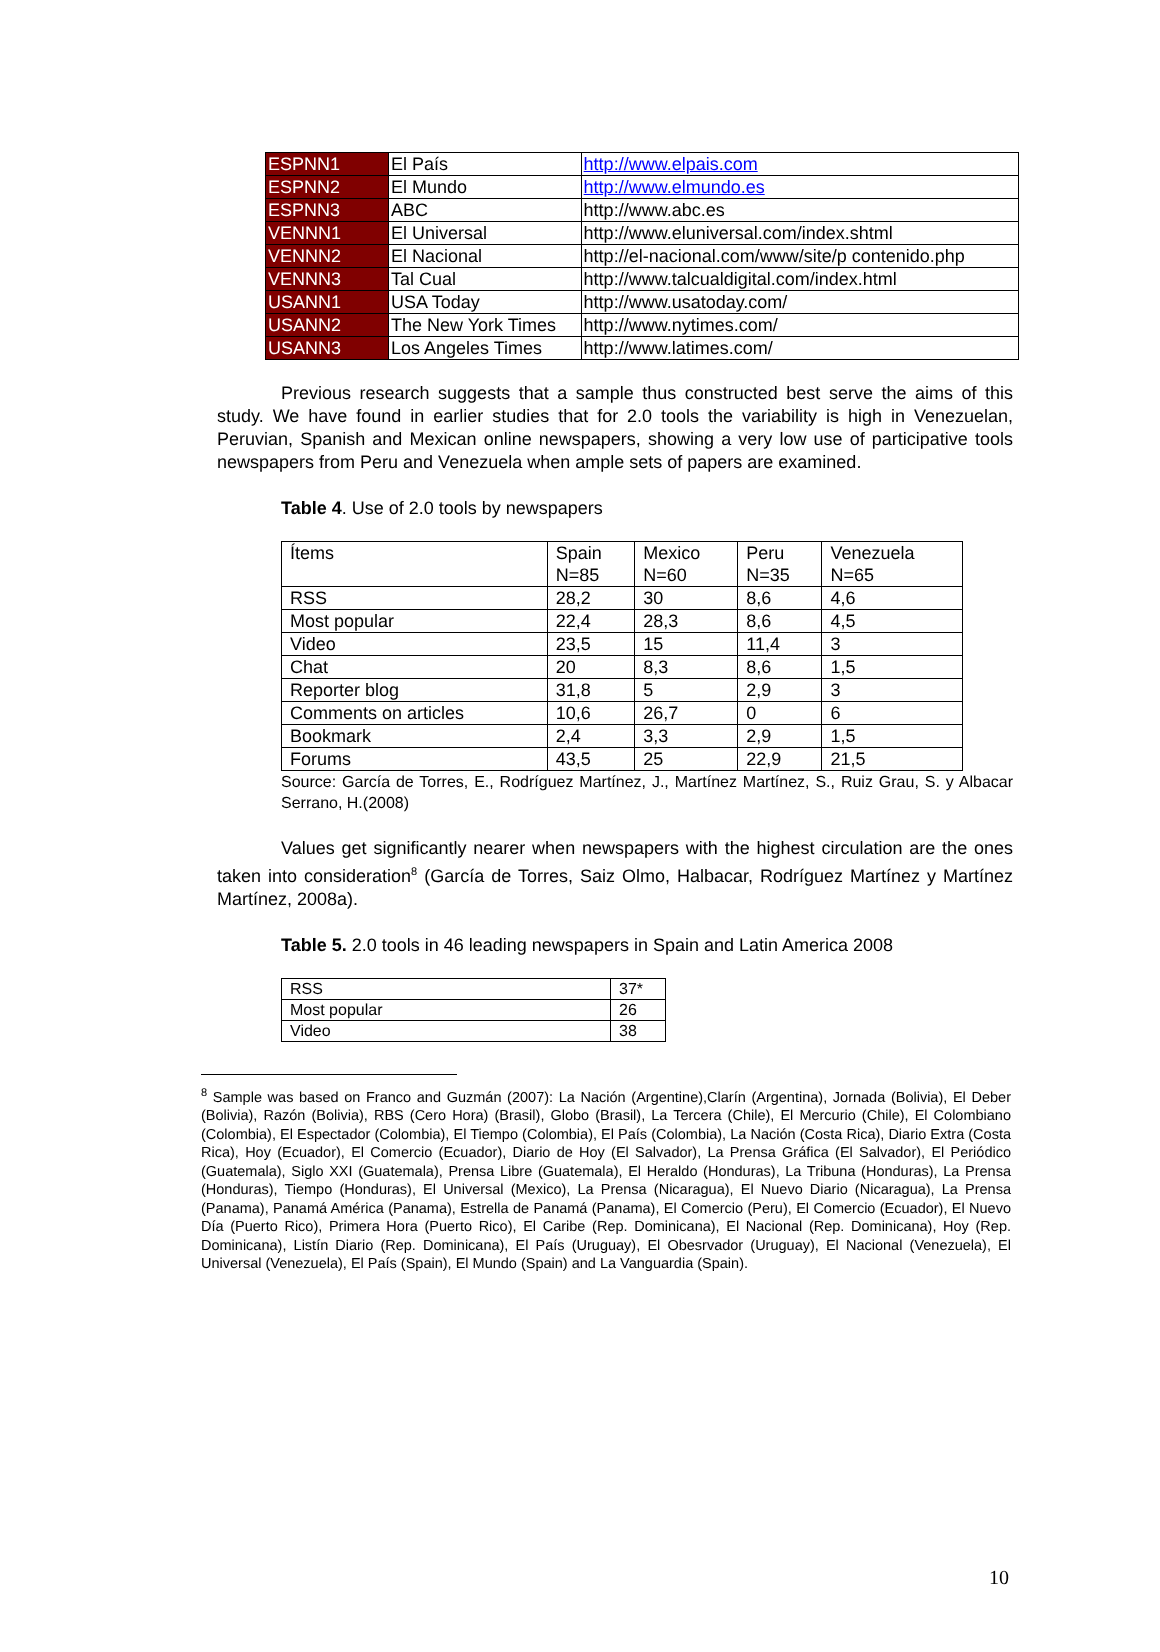| ESPNN1 | El País | http://www.elpais.com |
| ESPNN2 | El Mundo | http://www.elmundo.es |
| ESPNN3 | ABC | http://www.abc.es |
| VENNN1 | El Universal | http://www.eluniversal.com/index.shtml |
| VENNN2 | El Nacional | http://el-nacional.com/www/site/p contenido.php |
| VENNN3 | Tal Cual | http://www.talcualdigital.com/index.html |
| USANN1 | USA Today | http://www.usatoday.com/ |
| USANN2 | The New York Times | http://www.nytimes.com/ |
| USANN3 | Los Angeles Times | http://www.latimes.com/ |
Previous research suggests that a sample thus constructed best serve the aims of this study. We have found in earlier studies that for 2.0 tools the variability is high in Venezuelan, Peruvian, Spanish and Mexican online newspapers, showing a very low use of participative tools newspapers from Peru and Venezuela when ample sets of papers are examined.
Table 4. Use of 2.0 tools by newspapers
| Ítems | Spain N=85 | Mexico N=60 | Peru N=35 | Venezuela N=65 |
| RSS | 28,2 | 30 | 8,6 | 4,6 |
| Most popular | 22,4 | 28,3 | 8,6 | 4,5 |
| Video | 23,5 | 15 | 11,4 | 3 |
| Chat | 20 | 8,3 | 8,6 | 1,5 |
| Reporter blog | 31,8 | 5 | 2,9 | 3 |
| Comments on articles | 10,6 | 26,7 | 0 | 6 |
| Bookmark | 2,4 | 3,3 | 2,9 | 1,5 |
| Forums | 43,5 | 25 | 22,9 | 21,5 |
Source: García de Torres, E., Rodríguez Martínez, J., Martínez Martínez, S., Ruiz Grau, S. y Albacar Serrano, H.(2008)
Values get significantly nearer when newspapers with the highest circulation are the ones taken into consideration<sup>8</sup> (García de Torres, Saiz Olmo, Halbacar, Rodríguez Martínez y Martínez Martínez, 2008a).
Table 5. 2.0 tools in 46 leading newspapers in Spain and Latin America 2008
| RSS | 37* |
| Most popular | 26 |
| Video | 38 |
<sup>8</sup> Sample was based on Franco and Guzmán (2007): La Nación (Argentine),Clarín (Argentina), Jornada (Bolivia), El Deber (Bolivia), Razón (Bolivia), RBS (Cero Hora) (Brasil), Globo (Brasil), La Tercera (Chile), El Mercurio (Chile), El Colombiano (Colombia), El Espectador (Colombia), El Tiempo (Colombia), El País (Colombia), La Nación (Costa Rica), Diario Extra (Costa Rica), Hoy (Ecuador), El Comercio (Ecuador), Diario de Hoy (El Salvador), La Prensa Gráfica (El Salvador), El Periódico (Guatemala), Siglo XXI (Guatemala), Prensa Libre (Guatemala), El Heraldo (Honduras), La Tribuna (Honduras), La Prensa (Honduras), Tiempo (Honduras), El Universal (Mexico), La Prensa (Nicaragua), El Nuevo Diario (Nicaragua), La Prensa (Panama), Panamá América (Panama), Estrella de Panamá (Panama), El Comercio (Peru), El Comercio (Ecuador), El Nuevo Día (Puerto Rico), Primera Hora (Puerto Rico), El Caribe (Rep. Dominicana), El Nacional (Rep. Dominicana), Hoy (Rep. Dominicana), Listín Diario (Rep. Dominicana), El País (Uruguay), El Obesrvador (Uruguay), El Nacional (Venezuela), El Universal (Venezuela), El País (Spain), El Mundo (Spain) and La Vanguardia (Spain).
10